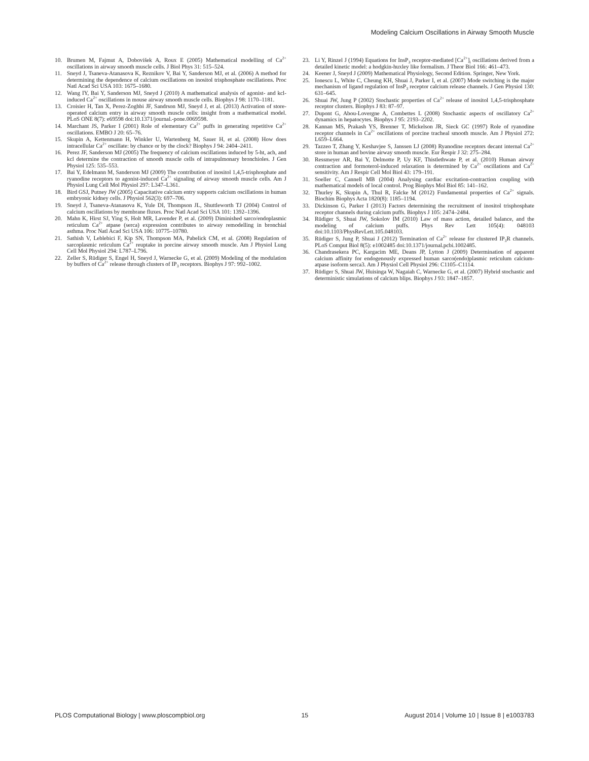Modeling Calcium Oscillations in Airway Smooth Muscle
10. Brumen M, Fajmut A, Dobovišek A, Roux E (2005) Mathematical modelling of Ca<sup>2+</sup> oscillations in airway smooth muscle cells. J Biol Phys 31: 515–524.
11. Sneyd J, Tsaneva-Atanasova K, Reznikov V, Bai Y, Sanderson MJ, et al. (2006) A method for determining the dependence of calcium oscillations on inositol trisphosphate oscillations. Proc Natl Acad Sci USA 103: 1675–1680.
12. Wang IY, Bai Y, Sanderson MJ, Sneyd J (2010) A mathematical analysis of agonist- and kcl-induced Ca<sup>2+</sup> oscillations in mouse airway smooth muscle cells. Biophys J 98: 1170–1181.
13. Croisier H, Tan X, Perez-Zoghbi JF, Sandrson MJ, Sneyd J, et al. (2013) Activation of store-operated calcium entry in airway smooth muscle cells: insight from a mathematical model. PLoS ONE 8(7): e69598 doi:10.1371/journal.-pone.0069598.
14. Marchant JS, Parker I (2001) Role of elementary Ca<sup>2+</sup> puffs in generating repetitive Ca<sup>2+</sup> oscillations. EMBO J 20: 65–76.
15. Skupin A, Kettenmann H, Winkler U, Wartenberg M, Sauer H, et al. (2008) How does intracellular Ca<sup>2+</sup> oscillate: by chance or by the clock? Biophys J 94: 2404–2411.
16. Perez JF, Sanderson MJ (2005) The frequency of calcium oscillations induced by 5-ht, ach, and kcl determine the contraction of smooth muscle cells of intrapulmonary bronchioles. J Gen Physiol 125: 535–553.
17. Bai Y, Edelmann M, Sanderson MJ (2009) The contribution of inositol 1,4,5-trisphosphate and ryanodine receptors to agonist-induced Ca<sup>2+</sup> signaling of airway smooth muscle cells. Am J Physiol Lung Cell Mol Physiol 297: L347–L361.
18. Bird GSJ, Putney JW (2005) Capacitative calcium entry supports calcium oscillations in human embryonic kidney cells. J Physiol 562(3): 697–706.
19. Sneyd J, Tsaneva-Atanasova K, Yule DI, Thompson JL, Shuttleworth TJ (2004) Control of calcium oscillations by membrane fluxes. Proc Natl Acad Sci USA 101: 1392–1396.
20. Mahn K, Hirst SJ, Ying S, Holt MR, Lavender P, et al. (2009) Diminished sarco/endoplasmic reticulum Ca<sup>2+</sup> atpase (serca) expression contributes to airway remodelling in bronchial asthma. Proc Natl Acad Sci USA 106: 10775–10780.
21. Sathish V, Leblebici F, Kip SN, Thompson MA, Pabelick CM, et al. (2008) Regulation of sarcoplasmic reticulum Ca<sup>2+</sup> reuptake in porcine airway smooth muscle. Am J Physiol Lung Cell Mol Physiol 294: L787–L796.
22. Zeller S, Rüdiger S, Engel H, Sneyd J, Warnecke G, et al. (2009) Modeling of the modulation by buffers of Ca<sup>2+</sup> release through clusters of IP<sub>3</sub> receptors. Biophys J 97: 992–1002.
23. Li Y, Rinzel J (1994) Equations for InsP<sub>3</sub> receptor-mediated [Ca<sup>2+</sup>]<sub>i</sub> oscillations derived from a detailed kinetic model: a hodgkin-huxley like formalism. J Theor Biol 166: 461–473.
24. Keener J, Sneyd J (2009) Mathematical Physiology, Second Edition. Springer, New York.
25. Ionescu L, White C, Cheung KH, Shuai J, Parker I, et al. (2007) Mode switching is the major mechanism of ligand regulation of InsP<sub>3</sub> receptor calcium release channels. J Gen Physiol 130: 631–645.
26. Shuai JW, Jung P (2002) Stochastic properties of Ca<sup>2+</sup> release of inositol 1,4,5-trisphosphate receptor clusters. Biophys J 83: 87–97.
27. Dupont G, Abou-Lovergne A, Combettes L (2008) Stochastic aspects of oscillatory Ca<sup>2+</sup> dynamics in hepatocytes. Biophys J 95: 2193–2202.
28. Kannan MS, Prakash YS, Brenner T, Mickelson JR, Sieck GC (1997) Role of ryanodine receptor channels in Ca<sup>2+</sup> oscillations of porcine tracheal smooth muscle. Am J Physiol 272: L659–L664.
29. Tazzeo T, Zhang Y, Keshavjee S, Janssen LJ (2008) Ryanodine receptors decant internal Ca<sup>2+</sup> store in human and bovine airway smooth muscle. Eur Respir J 32: 275–284.
30. Ressmeyer AR, Bai Y, Delmotte P, Uy KF, Thistlethwate P, et al. (2010) Human airway contraction and formoterol-induced relaxation is determined by Ca<sup>2+</sup> oscillations and Ca<sup>2+</sup> sensitivity. Am J Respir Cell Mol Biol 43: 179–191.
31. Soeller C, Cannell MB (2004) Analysing cardiac excitation-contraction coupling with mathematical models of local control. Prog Biophys Mol Biol 85: 141–162.
32. Thurley K, Skupin A, Thul R, Falcke M (2012) Fundamental properties of Ca<sup>2+</sup> signals. Biochim Biophys Acta 1820(8): 1185–1194.
33. Dickinson G, Parker I (2013) Factors determining the recruitment of inositol trisphosphate receptor channels during calcium puffs. Biophys J 105: 2474–2484.
34. Rüdiger S, Shuai JW, Sokolov IM (2010) Law of mass action, detailed balance, and the modeling of calcium puffs. Phys Rev Lett 105(4): 048103 doi:10.1103/PhysRevLett.105.048103.
35. Rüdiger S, Jung P, Shuai J (2012) Termination of Ca<sup>2+</sup> release for clustered IP<sub>3</sub>R channels. PLoS Comput Biol 8(5): e1002485 doi:10.1371/journal.pcbi.1002485.
36. Chandrasekera PC, Kargacim ME, Deans JP, Lytton J (2009) Determination of apparent calcium affinity for endogenously expressed human sarco(endo)plasmic reticulum calcium-atpase isoform serca3. Am J Physiol Cell Physiol 296: C1105–C1114.
37. Rüdiger S, Shuai JW, Huisinga W, Nagaiah C, Warnecke G, et al. (2007) Hybrid stochastic and deterministic simulations of calcium blips. Biophys J 93: 1847–1857.
PLOS Computational Biology | www.ploscompbiol.org 15 August 2014 | Volume 10 | Issue 8 | e1003783